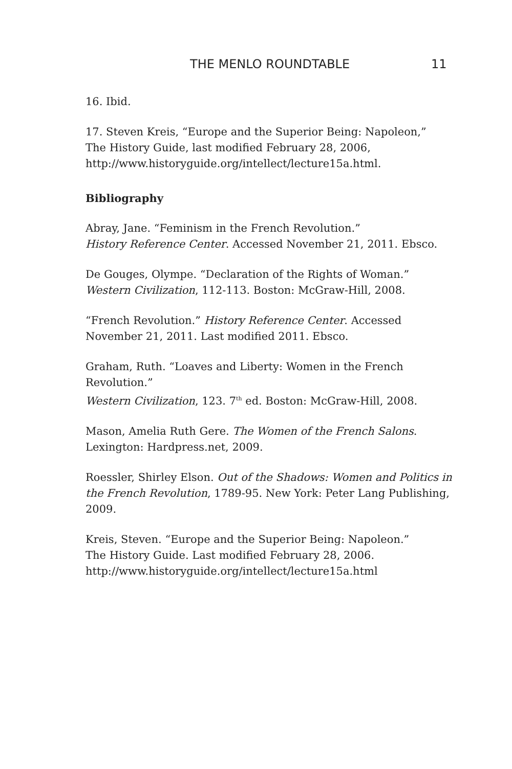THE MENLO ROUNDTABLE 11
16. Ibid.
17. Steven Kreis, “Europe and the Superior Being: Napoleon,”
The History Guide, last modified February 28, 2006,
http://www.historyguide.org/intellect/lecture15a.html.
Bibliography
Abray, Jane. “Feminism in the French Revolution.”
History Reference Center. Accessed November 21, 2011. Ebsco.
De Gouges, Olympe. “Declaration of the Rights of Woman.”
Western Civilization, 112-113. Boston: McGraw-Hill, 2008.
“French Revolution.” History Reference Center. Accessed November 21, 2011. Last modified 2011. Ebsco.
Graham, Ruth. “Loaves and Liberty: Women in the French Revolution.”
Western Civilization, 123. 7<sup>th</sup> ed. Boston: McGraw-Hill, 2008.
Mason, Amelia Ruth Gere. The Women of the French Salons.
Lexington: Hardpress.net, 2009.
Roessler, Shirley Elson. Out of the Shadows: Women and Politics in the French Revolution, 1789-95. New York: Peter Lang Publishing, 2009.
Kreis, Steven. “Europe and the Superior Being: Napoleon.”
The History Guide. Last modified February 28, 2006.
http://www.historyguide.org/intellect/lecture15a.html